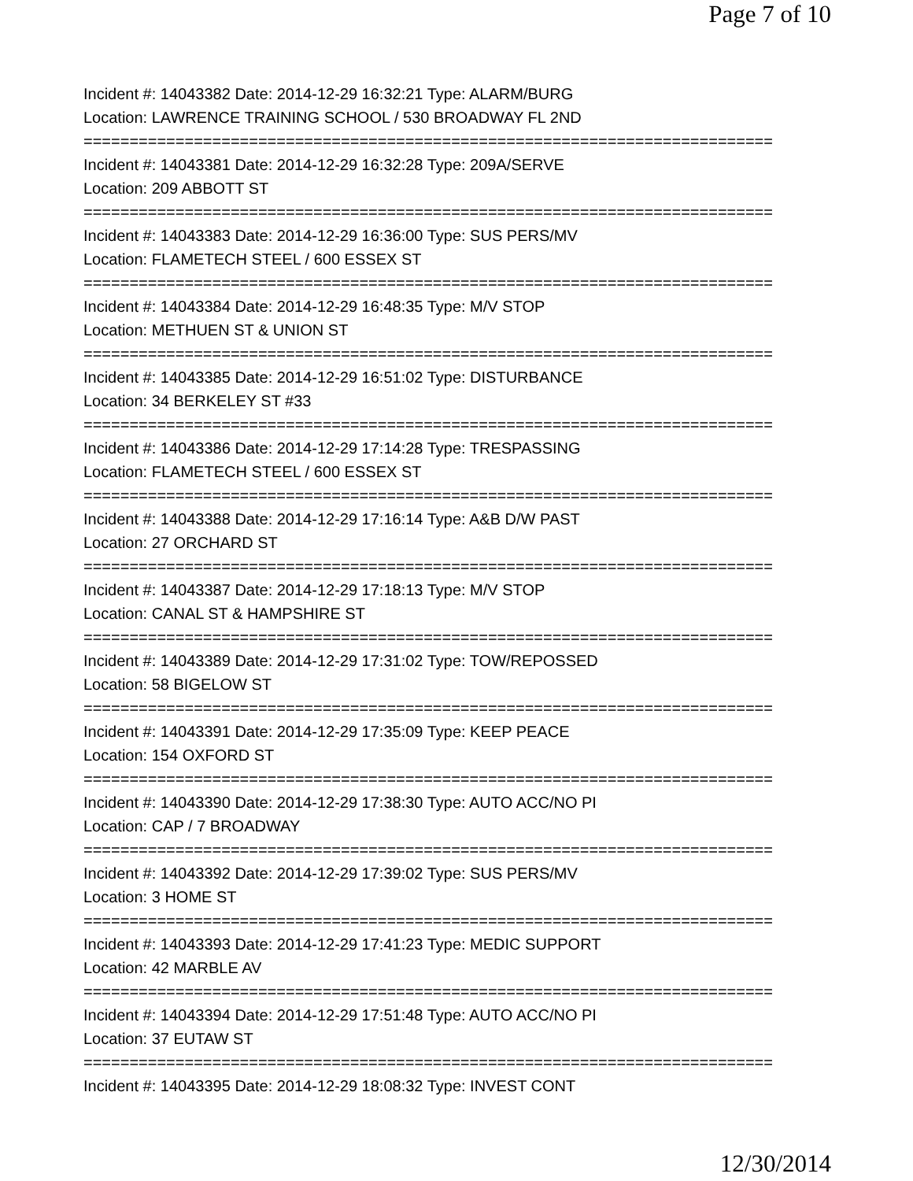Page 7 of 10
Incident #: 14043382 Date: 2014-12-29 16:32:21 Type: ALARM/BURG
Location: LAWRENCE TRAINING SCHOOL / 530 BROADWAY FL 2ND
===========================================================================
Incident #: 14043381 Date: 2014-12-29 16:32:28 Type: 209A/SERVE
Location: 209 ABBOTT ST
===========================================================================
Incident #: 14043383 Date: 2014-12-29 16:36:00 Type: SUS PERS/MV
Location: FLAMETECH STEEL / 600 ESSEX ST
===========================================================================
Incident #: 14043384 Date: 2014-12-29 16:48:35 Type: M/V STOP
Location: METHUEN ST & UNION ST
===========================================================================
Incident #: 14043385 Date: 2014-12-29 16:51:02 Type: DISTURBANCE
Location: 34 BERKELEY ST #33
===========================================================================
Incident #: 14043386 Date: 2014-12-29 17:14:28 Type: TRESPASSING
Location: FLAMETECH STEEL / 600 ESSEX ST
===========================================================================
Incident #: 14043388 Date: 2014-12-29 17:16:14 Type: A&B D/W PAST
Location: 27 ORCHARD ST
===========================================================================
Incident #: 14043387 Date: 2014-12-29 17:18:13 Type: M/V STOP
Location: CANAL ST & HAMPSHIRE ST
===========================================================================
Incident #: 14043389 Date: 2014-12-29 17:31:02 Type: TOW/REPOSSED
Location: 58 BIGELOW ST
===========================================================================
Incident #: 14043391 Date: 2014-12-29 17:35:09 Type: KEEP PEACE
Location: 154 OXFORD ST
===========================================================================
Incident #: 14043390 Date: 2014-12-29 17:38:30 Type: AUTO ACC/NO PI
Location: CAP / 7 BROADWAY
===========================================================================
Incident #: 14043392 Date: 2014-12-29 17:39:02 Type: SUS PERS/MV
Location: 3 HOME ST
===========================================================================
Incident #: 14043393 Date: 2014-12-29 17:41:23 Type: MEDIC SUPPORT
Location: 42 MARBLE AV
===========================================================================
Incident #: 14043394 Date: 2014-12-29 17:51:48 Type: AUTO ACC/NO PI
Location: 37 EUTAW ST
===========================================================================
Incident #: 14043395 Date: 2014-12-29 18:08:32 Type: INVEST CONT
12/30/2014